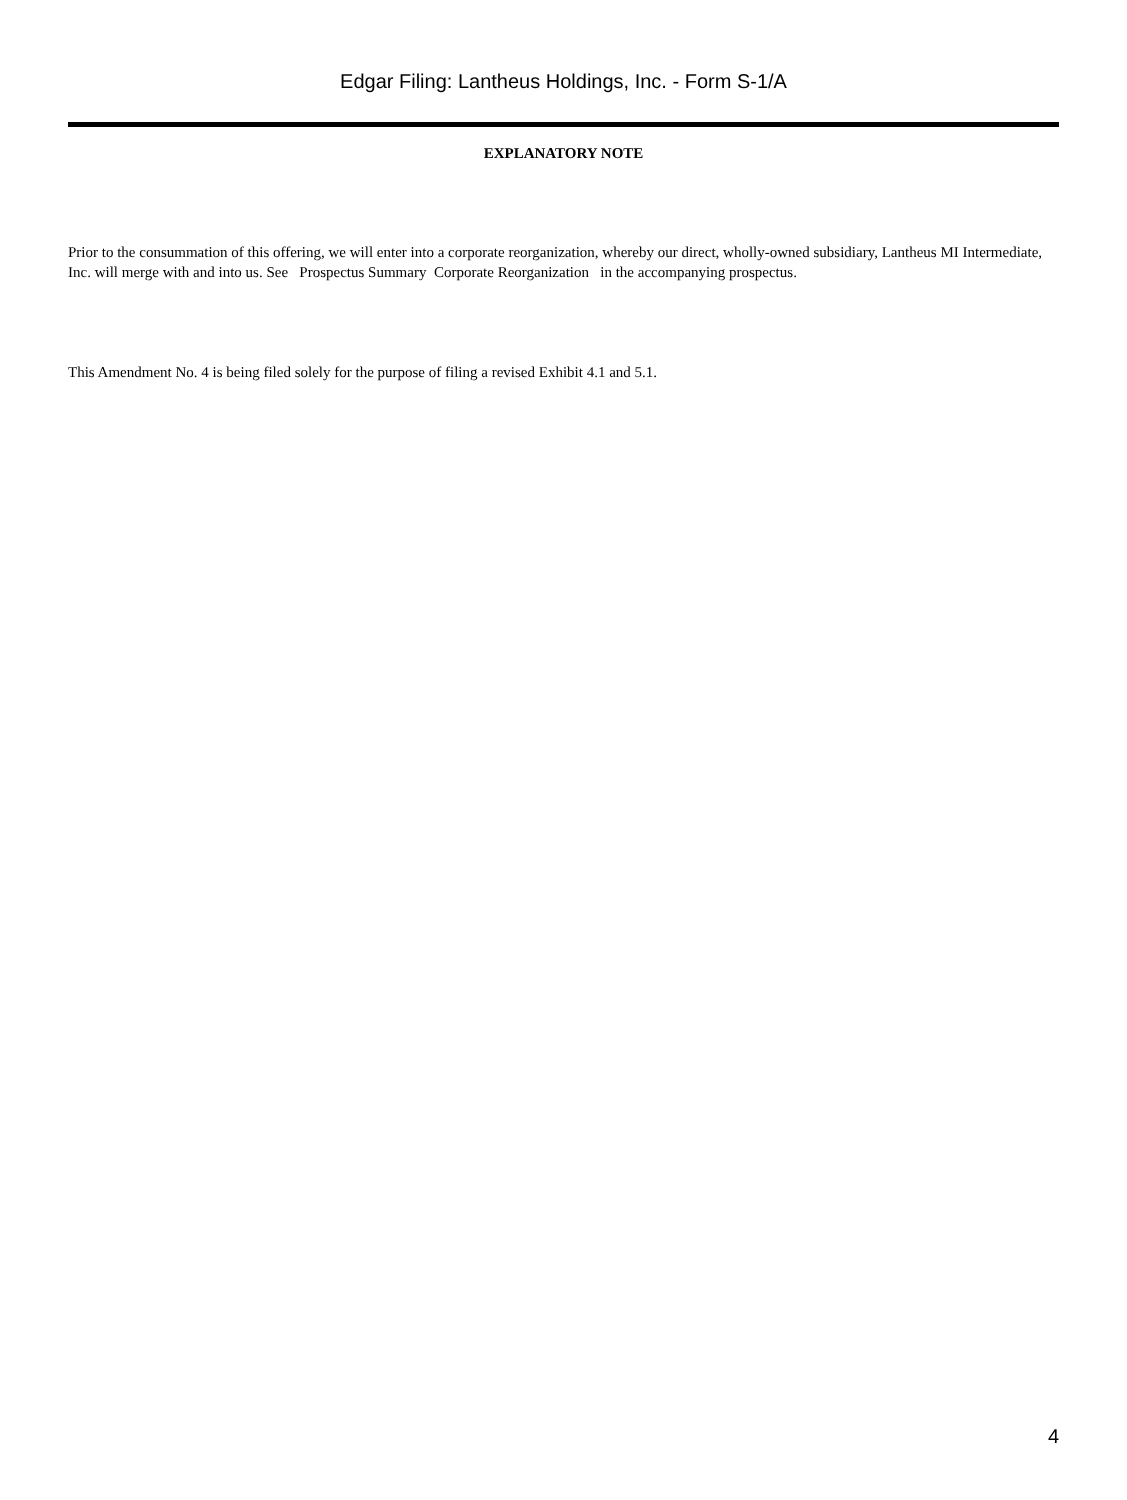Edgar Filing: Lantheus Holdings, Inc. - Form S-1/A
EXPLANATORY NOTE
Prior to the consummation of this offering, we will enter into a corporate reorganization, whereby our direct, wholly-owned subsidiary, Lantheus MI Intermediate, Inc. will merge with and into us. See Prospectus Summary Corporate Reorganization in the accompanying prospectus.
This Amendment No. 4 is being filed solely for the purpose of filing a revised Exhibit 4.1 and 5.1.
4